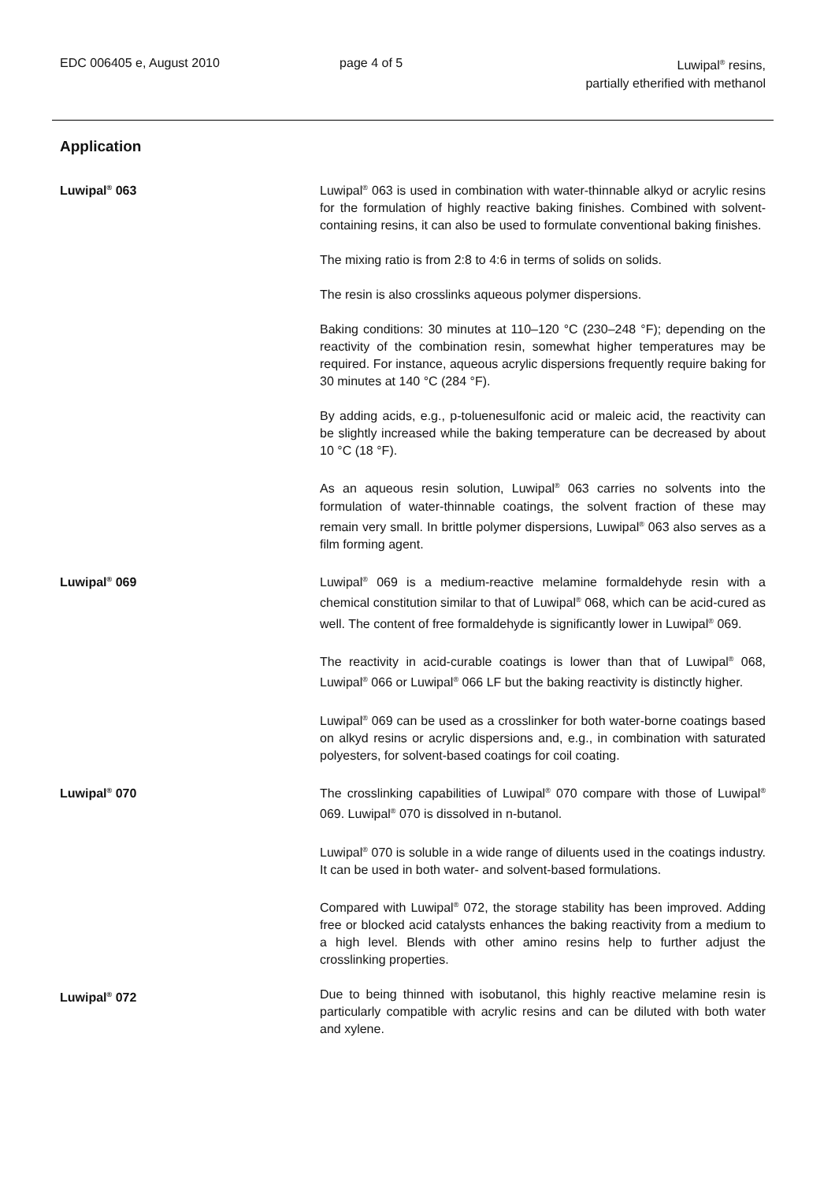EDC 006405 e, August 2010 page 4 of 5 Luwipal<sup>®</sup> resins,
partially etherified with methanol
Application
Luwipal<sup>®</sup> 063 Luwipal<sup>®</sup> 063 is used in combination with water-thinnable alkyd or acrylic resins for the formulation of highly reactive baking finishes. Combined with solvent-containing resins, it can also be used to formulate conventional baking finishes.
The mixing ratio is from 2:8 to 4:6 in terms of solids on solids.
The resin is also crosslinks aqueous polymer dispersions.
Baking conditions: 30 minutes at 110–120 °C (230–248 °F); depending on the reactivity of the combination resin, somewhat higher temperatures may be required. For instance, aqueous acrylic dispersions frequently require baking for 30 minutes at 140 °C (284 °F).
By adding acids, e.g., p-toluenesulfonic acid or maleic acid, the reactivity can be slightly increased while the baking temperature can be decreased by about 10 °C (18 °F).
As an aqueous resin solution, Luwipal<sup>®</sup> 063 carries no solvents into the formulation of water-thinnable coatings, the solvent fraction of these may remain very small. In brittle polymer dispersions, Luwipal<sup>®</sup> 063 also serves as a film forming agent.
Luwipal<sup>®</sup> 069 Luwipal<sup>®</sup> 069 is a medium-reactive melamine formaldehyde resin with a chemical constitution similar to that of Luwipal<sup>®</sup> 068, which can be acid-cured as well. The content of free formaldehyde is significantly lower in Luwipal<sup>®</sup> 069.
The reactivity in acid-curable coatings is lower than that of Luwipal<sup>®</sup> 068, Luwipal<sup>®</sup> 066 or Luwipal<sup>®</sup> 066 LF but the baking reactivity is distinctly higher.
Luwipal<sup>®</sup> 069 can be used as a crosslinker for both water-borne coatings based on alkyd resins or acrylic dispersions and, e.g., in combination with saturated polyesters, for solvent-based coatings for coil coating.
Luwipal<sup>®</sup> 070 The crosslinking capabilities of Luwipal<sup>®</sup> 070 compare with those of Luwipal<sup>®</sup> 069. Luwipal<sup>®</sup> 070 is dissolved in n-butanol.
Luwipal<sup>®</sup> 070 is soluble in a wide range of diluents used in the coatings industry. It can be used in both water- and solvent-based formulations.
Compared with Luwipal<sup>®</sup> 072, the storage stability has been improved. Adding free or blocked acid catalysts enhances the baking reactivity from a medium to a high level. Blends with other amino resins help to further adjust the crosslinking properties.
Luwipal<sup>®</sup> 072 Due to being thinned with isobutanol, this highly reactive melamine resin is particularly compatible with acrylic resins and can be diluted with both water and xylene.